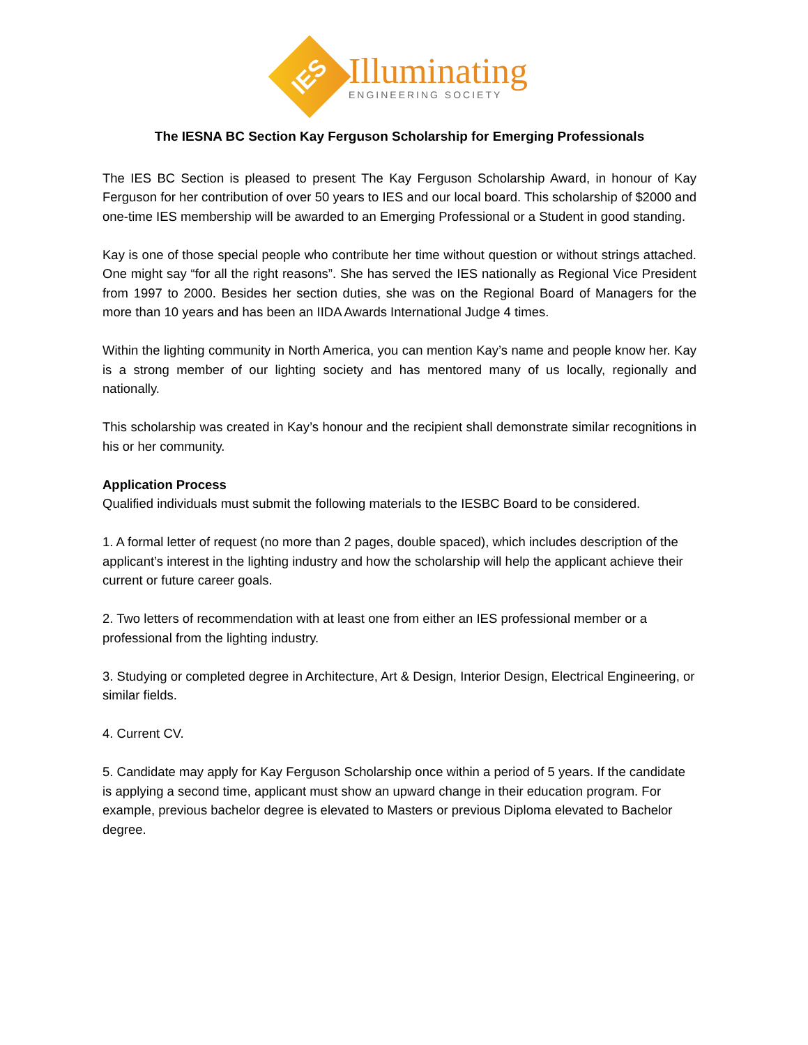IES
Illuminating
ENGINEERING SOCIETY
The IESNA BC Section Kay Ferguson Scholarship for Emerging Professionals
The IES BC Section is pleased to present The Kay Ferguson Scholarship Award, in honour of Kay Ferguson for her contribution of over 50 years to IES and our local board. This scholarship of $2000 and one-time IES membership will be awarded to an Emerging Professional or a Student in good standing.
Kay is one of those special people who contribute her time without question or without strings attached. One might say “for all the right reasons”. She has served the IES nationally as Regional Vice President from 1997 to 2000. Besides her section duties, she was on the Regional Board of Managers for the more than 10 years and has been an IIDA Awards International Judge 4 times.
Within the lighting community in North America, you can mention Kay’s name and people know her. Kay is a strong member of our lighting society and has mentored many of us locally, regionally and nationally.
This scholarship was created in Kay’s honour and the recipient shall demonstrate similar recognitions in his or her community.
Application Process
Qualified individuals must submit the following materials to the IESBC Board to be considered.
1. A formal letter of request (no more than 2 pages, double spaced), which includes description of the applicant’s interest in the lighting industry and how the scholarship will help the applicant achieve their current or future career goals.
2. Two letters of recommendation with at least one from either an IES professional member or a professional from the lighting industry.
3. Studying or completed degree in Architecture, Art & Design, Interior Design, Electrical Engineering, or similar fields.
4. Current CV.
5. Candidate may apply for Kay Ferguson Scholarship once within a period of 5 years. If the candidate is applying a second time, applicant must show an upward change in their education program. For example, previous bachelor degree is elevated to Masters or previous Diploma elevated to Bachelor degree.